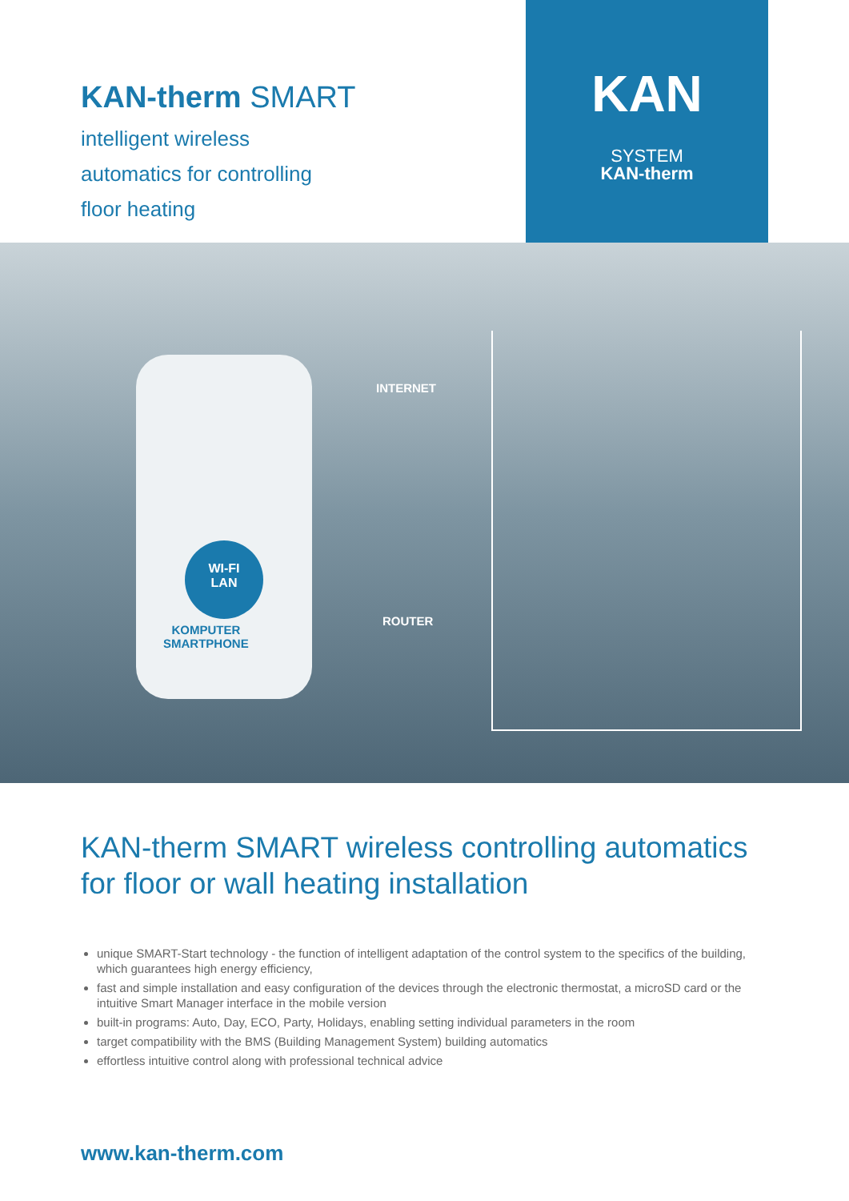KAN-therm SMART
intelligent wireless
automatics for controlling
floor heating
KAN
SYSTEM
KAN-therm
WI-FI
LAN
KOMPUTER
SMARTPHONE
INTERNET
ROUTER
KAN-therm SMART wireless controlling automatics
for floor or wall heating installation
unique SMART-Start technology - the function of intelligent adaptation of the control system to the specifics of the building, which guarantees high energy efficiency,
fast and simple installation and easy configuration of the devices through the electronic thermostat, a microSD card or the intuitive Smart Manager interface in the mobile version
built-in programs: Auto, Day, ECO, Party, Holidays, enabling setting individual parameters in the room
target compatibility with the BMS (Building Management System) building automatics
effortless intuitive control along with professional technical advice
www.kan-therm.com